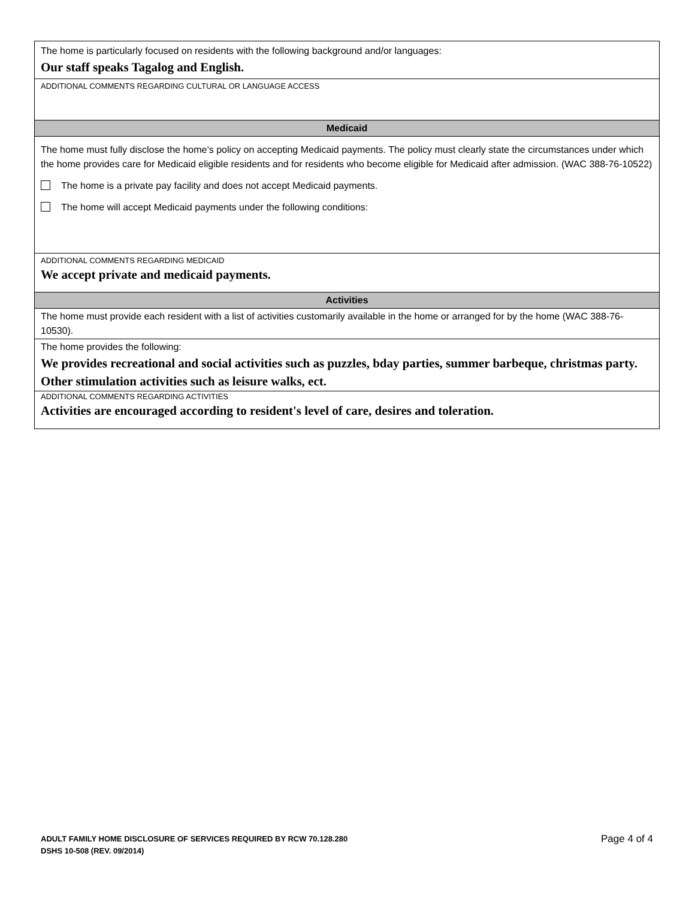| The home is particularly focused on residents with the following background and/or languages: Our staff speaks Tagalog and English. |
| ADDITIONAL COMMENTS REGARDING CULTURAL OR LANGUAGE ACCESS |
| Medicaid |
| The home must fully disclose the home’s policy on accepting Medicaid payments. The policy must clearly state the circumstances under which the home provides care for Medicaid eligible residents and for residents who become eligible for Medicaid after admission. (WAC 388-76-10522) The home is a private pay facility and does not accept Medicaid payments. The home will accept Medicaid payments under the following conditions: |
| ADDITIONAL COMMENTS REGARDING MEDICAID We accept private and medicaid payments. |
| Activities |
| The home must provide each resident with a list of activities customarily available in the home or arranged for by the home (WAC 388-76-10530). |
| The home provides the following: We provides recreational and social activities such as puzzles, bday parties, summer barbeque, christmas party. Other stimulation activities such as leisure walks, ect. |
| ADDITIONAL COMMENTS REGARDING ACTIVITIES Activities are encouraged according to resident's level of care, desires and toleration. |
ADULT FAMILY HOME DISCLOSURE OF SERVICES REQUIRED BY RCW 70.128.280
DSHS 10-508 (REV. 09/2014)
Page 4 of 4